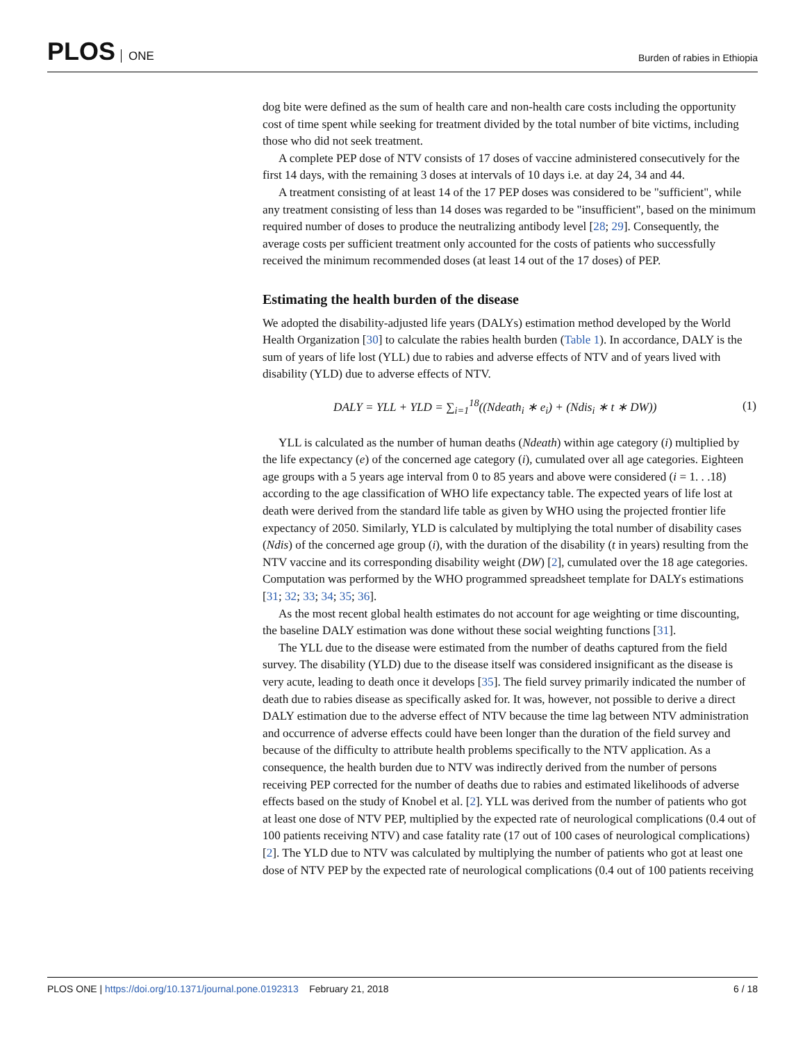PLOS ONE
Burden of rabies in Ethiopia
dog bite were defined as the sum of health care and non-health care costs including the opportunity cost of time spent while seeking for treatment divided by the total number of bite victims, including those who did not seek treatment.
A complete PEP dose of NTV consists of 17 doses of vaccine administered consecutively for the first 14 days, with the remaining 3 doses at intervals of 10 days i.e. at day 24, 34 and 44.
A treatment consisting of at least 14 of the 17 PEP doses was considered to be "sufficient", while any treatment consisting of less than 14 doses was regarded to be "insufficient", based on the minimum required number of doses to produce the neutralizing antibody level [28; 29]. Consequently, the average costs per sufficient treatment only accounted for the costs of patients who successfully received the minimum recommended doses (at least 14 out of the 17 doses) of PEP.
Estimating the health burden of the disease
We adopted the disability-adjusted life years (DALYs) estimation method developed by the World Health Organization [30] to calculate the rabies health burden (Table 1). In accordance, DALY is the sum of years of life lost (YLL) due to rabies and adverse effects of NTV and of years lived with disability (YLD) due to adverse effects of NTV.
DALY = YLL + YLD = ∑<sub>i=1</sub><sup>18</sup>((Ndeath<sub>i</sub> ∗ e<sub>i</sub>) + (Ndis<sub>i</sub> ∗ t ∗ DW)) (1)
YLL is calculated as the number of human deaths (Ndeath) within age category (i) multiplied by the life expectancy (e) of the concerned age category (i), cumulated over all age categories. Eighteen age groups with a 5 years age interval from 0 to 85 years and above were considered (i = 1. . .18) according to the age classification of WHO life expectancy table. The expected years of life lost at death were derived from the standard life table as given by WHO using the projected frontier life expectancy of 2050. Similarly, YLD is calculated by multiplying the total number of disability cases (Ndis) of the concerned age group (i), with the duration of the disability (t in years) resulting from the NTV vaccine and its corresponding disability weight (DW) [2], cumulated over the 18 age categories. Computation was performed by the WHO programmed spreadsheet template for DALYs estimations [31; 32; 33; 34; 35; 36].
As the most recent global health estimates do not account for age weighting or time discounting, the baseline DALY estimation was done without these social weighting functions [31].
The YLL due to the disease were estimated from the number of deaths captured from the field survey. The disability (YLD) due to the disease itself was considered insignificant as the disease is very acute, leading to death once it develops [35]. The field survey primarily indicated the number of death due to rabies disease as specifically asked for. It was, however, not possible to derive a direct DALY estimation due to the adverse effect of NTV because the time lag between NTV administration and occurrence of adverse effects could have been longer than the duration of the field survey and because of the difficulty to attribute health problems specifically to the NTV application. As a consequence, the health burden due to NTV was indirectly derived from the number of persons receiving PEP corrected for the number of deaths due to rabies and estimated likelihoods of adverse effects based on the study of Knobel et al. [2]. YLL was derived from the number of patients who got at least one dose of NTV PEP, multiplied by the expected rate of neurological complications (0.4 out of 100 patients receiving NTV) and case fatality rate (17 out of 100 cases of neurological complications) [2]. The YLD due to NTV was calculated by multiplying the number of patients who got at least one dose of NTV PEP by the expected rate of neurological complications (0.4 out of 100 patients receiving
PLOS ONE | https://doi.org/10.1371/journal.pone.0192313 February 21, 2018 6 / 18